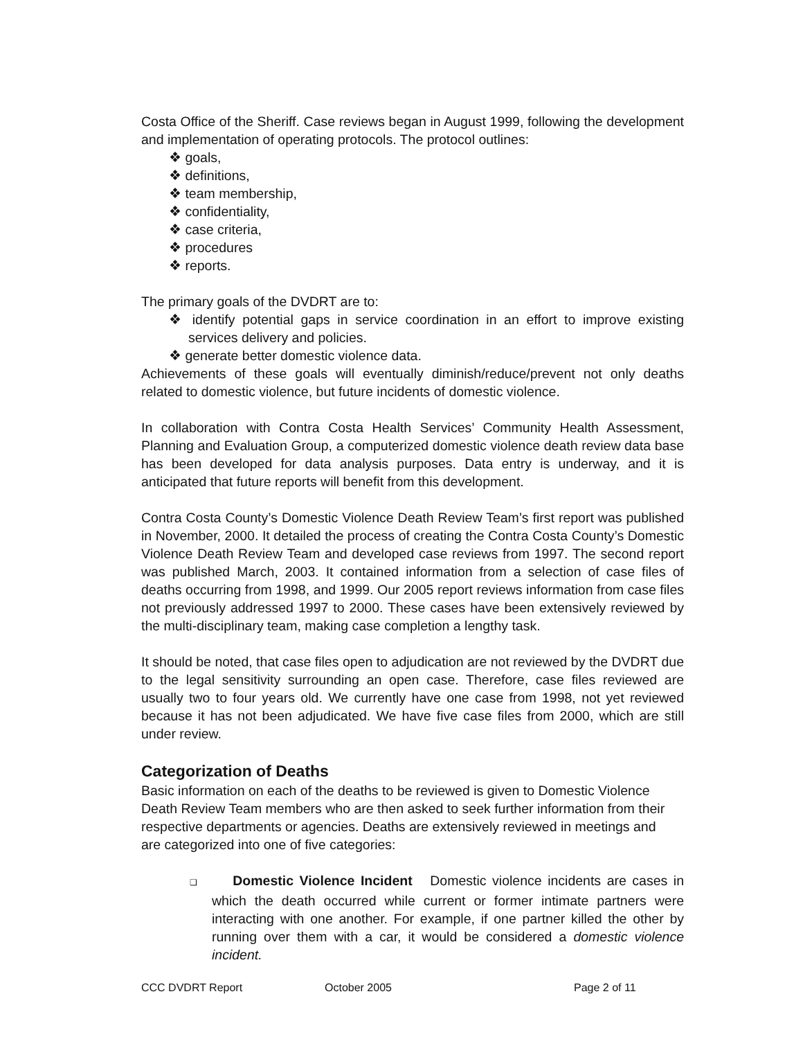Costa Office of the Sheriff. Case reviews began in August 1999, following the development and implementation of operating protocols. The protocol outlines:
❖ goals,
❖ definitions,
❖ team membership,
❖ confidentiality,
❖ case criteria,
❖ procedures
❖ reports.
The primary goals of the DVDRT are to:
❖ identify potential gaps in service coordination in an effort to improve existing services delivery and policies.
❖ generate better domestic violence data.
Achievements of these goals will eventually diminish/reduce/prevent not only deaths related to domestic violence, but future incidents of domestic violence.
In collaboration with Contra Costa Health Services’ Community Health Assessment, Planning and Evaluation Group, a computerized domestic violence death review data base has been developed for data analysis purposes. Data entry is underway, and it is anticipated that future reports will benefit from this development.
Contra Costa County’s Domestic Violence Death Review Team’s first report was published in November, 2000. It detailed the process of creating the Contra Costa County’s Domestic Violence Death Review Team and developed case reviews from 1997. The second report was published March, 2003. It contained information from a selection of case files of deaths occurring from 1998, and 1999. Our 2005 report reviews information from case files not previously addressed 1997 to 2000. These cases have been extensively reviewed by the multi-disciplinary team, making case completion a lengthy task.
It should be noted, that case files open to adjudication are not reviewed by the DVDRT due to the legal sensitivity surrounding an open case. Therefore, case files reviewed are usually two to four years old. We currently have one case from 1998, not yet reviewed because it has not been adjudicated. We have five case files from 2000, which are still under review.
Categorization of Deaths
Basic information on each of the deaths to be reviewed is given to Domestic Violence Death Review Team members who are then asked to seek further information from their respective departments or agencies. Deaths are extensively reviewed in meetings and are categorized into one of five categories:
❑ Domestic Violence Incident Domestic violence incidents are cases in which the death occurred while current or former intimate partners were interacting with one another. For example, if one partner killed the other by running over them with a car, it would be considered a domestic violence incident.
CCC DVDRT Report October 2005 Page 2 of 11